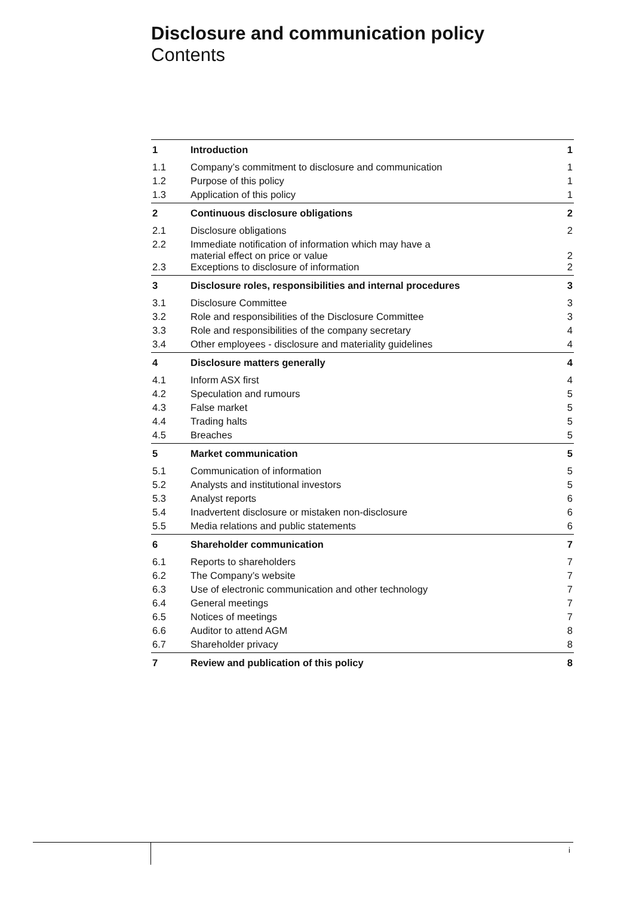Disclosure and communication policy
Contents
| 1 | Introduction | 1 |
| 1.1 | Company’s commitment to disclosure and communication | 1 |
| 1.2 | Purpose of this policy | 1 |
| 1.3 | Application of this policy | 1 |
| 2 | Continuous disclosure obligations | 2 |
| 2.1 | Disclosure obligations | 2 |
| 2.2 | Immediate notification of information which may have a material effect on price or value | 2 |
| 2.3 | Exceptions to disclosure of information | 2 |
| 3 | Disclosure roles, responsibilities and internal procedures | 3 |
| 3.1 | Disclosure Committee | 3 |
| 3.2 | Role and responsibilities of the Disclosure Committee | 3 |
| 3.3 | Role and responsibilities of the company secretary | 4 |
| 3.4 | Other employees - disclosure and materiality guidelines | 4 |
| 4 | Disclosure matters generally | 4 |
| 4.1 | Inform ASX first | 4 |
| 4.2 | Speculation and rumours | 5 |
| 4.3 | False market | 5 |
| 4.4 | Trading halts | 5 |
| 4.5 | Breaches | 5 |
| 5 | Market communication | 5 |
| 5.1 | Communication of information | 5 |
| 5.2 | Analysts and institutional investors | 5 |
| 5.3 | Analyst reports | 6 |
| 5.4 | Inadvertent disclosure or mistaken non-disclosure | 6 |
| 5.5 | Media relations and public statements | 6 |
| 6 | Shareholder communication | 7 |
| 6.1 | Reports to shareholders | 7 |
| 6.2 | The Company’s website | 7 |
| 6.3 | Use of electronic communication and other technology | 7 |
| 6.4 | General meetings | 7 |
| 6.5 | Notices of meetings | 7 |
| 6.6 | Auditor to attend AGM | 8 |
| 6.7 | Shareholder privacy | 8 |
| 7 | Review and publication of this policy | 8 |
i